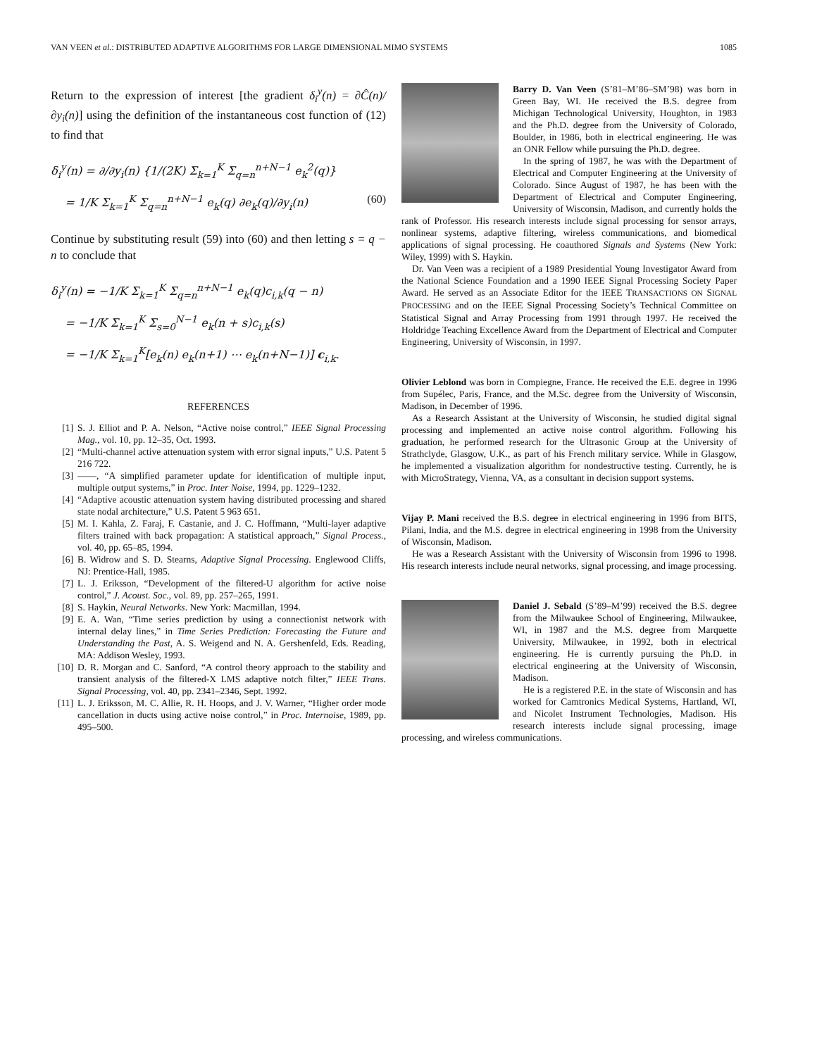VAN VEEN et al.: DISTRIBUTED ADAPTIVE ALGORITHMS FOR LARGE DIMENSIONAL MIMO SYSTEMS 1085
Return to the expression of interest [the gradient δ<sub>i</sub><sup>y</sup>(n) = ∂Ĉ(n)/∂y<sub>i</sub>(n)] using the definition of the instantaneous cost function of (12) to find that
δ<sub>i</sub><sup>y</sup>(n) = ∂/∂y<sub>i</sub>(n) {1/(2K) Σ<sub>k=1</sub><sup>K</sup> Σ<sub>q=n</sub><sup>n+N−1</sup> e<sub>k</sub><sup>2</sup>(q)}
= 1/K Σ<sub>k=1</sub><sup>K</sup> Σ<sub>q=n</sub><sup>n+N−1</sup> e<sub>k</sub>(q) ∂e<sub>k</sub>(q)/∂y<sub>i</sub>(n) (60)
Continue by substituting result (59) into (60) and then letting s = q − n to conclude that
δ<sub>i</sub><sup>y</sup>(n) = −1/K Σ<sub>k=1</sub><sup>K</sup> Σ<sub>q=n</sub><sup>n+N−1</sup> e<sub>k</sub>(q)c<sub>i,k</sub>(q − n)
= −1/K Σ<sub>k=1</sub><sup>K</sup> Σ<sub>s=0</sub><sup>N−1</sup> e<sub>k</sub>(n + s)c<sub>i,k</sub>(s)
= −1/K Σ<sub>k=1</sub><sup>K</sup>[e<sub>k</sub>(n) e<sub>k</sub>(n+1) ⋯ e<sub>k</sub>(n+N−1)] c<sub>i,k</sub>.
REFERENCES
[1] S. J. Elliot and P. A. Nelson, “Active noise control,” IEEE Signal Processing Mag., vol. 10, pp. 12–35, Oct. 1993.
[2] “Multi-channel active attenuation system with error signal inputs,” U.S. Patent 5 216 722.
[3] ——, “A simplified parameter update for identification of multiple input, multiple output systems,” in Proc. Inter Noise, 1994, pp. 1229–1232.
[4] “Adaptive acoustic attenuation system having distributed processing and shared state nodal architecture,” U.S. Patent 5 963 651.
[5] M. I. Kahla, Z. Faraj, F. Castanie, and J. C. Hoffmann, “Multi-layer adaptive filters trained with back propagation: A statistical approach,” Signal Process., vol. 40, pp. 65–85, 1994.
[6] B. Widrow and S. D. Stearns, Adaptive Signal Processing. Englewood Cliffs, NJ: Prentice-Hall, 1985.
[7] L. J. Eriksson, “Development of the filtered-U algorithm for active noise control,” J. Acoust. Soc., vol. 89, pp. 257–265, 1991.
[8] S. Haykin, Neural Networks. New York: Macmillan, 1994.
[9] E. A. Wan, “Time series prediction by using a connectionist network with internal delay lines,” in Time Series Prediction: Forecasting the Future and Understanding the Past, A. S. Weigend and N. A. Gershenfeld, Eds. Reading, MA: Addison Wesley, 1993.
[10] D. R. Morgan and C. Sanford, “A control theory approach to the stability and transient analysis of the filtered-X LMS adaptive notch filter,” IEEE Trans. Signal Processing, vol. 40, pp. 2341–2346, Sept. 1992.
[11] L. J. Eriksson, M. C. Allie, R. H. Hoops, and J. V. Warner, “Higher order mode cancellation in ducts using active noise control,” in Proc. Internoise, 1989, pp. 495–500.
Barry D. Van Veen (S’81–M’86–SM’98) was born in Green Bay, WI. He received the B.S. degree from Michigan Technological University, Houghton, in 1983 and the Ph.D. degree from the University of Colorado, Boulder, in 1986, both in electrical engineering. He was an ONR Fellow while pursuing the Ph.D. degree.
In the spring of 1987, he was with the Department of Electrical and Computer Engineering at the University of Colorado. Since August of 1987, he has been with the Department of Electrical and Computer Engineering, University of Wisconsin, Madison, and currently holds the rank of Professor. His research interests include signal processing for sensor arrays, nonlinear systems, adaptive filtering, wireless communications, and biomedical applications of signal processing. He coauthored Signals and Systems (New York: Wiley, 1999) with S. Haykin.
Dr. Van Veen was a recipient of a 1989 Presidential Young Investigator Award from the National Science Foundation and a 1990 IEEE Signal Processing Society Paper Award. He served as an Associate Editor for the IEEE TRANSACTIONS ON SIGNAL PROCESSING and on the IEEE Signal Processing Society’s Technical Committee on Statistical Signal and Array Processing from 1991 through 1997. He received the Holdridge Teaching Excellence Award from the Department of Electrical and Computer Engineering, University of Wisconsin, in 1997.
Olivier Leblond was born in Compiegne, France. He received the E.E. degree in 1996 from Supélec, Paris, France, and the M.Sc. degree from the University of Wisconsin, Madison, in December of 1996.
As a Research Assistant at the University of Wisconsin, he studied digital signal processing and implemented an active noise control algorithm. Following his graduation, he performed research for the Ultrasonic Group at the University of Strathclyde, Glasgow, U.K., as part of his French military service. While in Glasgow, he implemented a visualization algorithm for nondestructive testing. Currently, he is with MicroStrategy, Vienna, VA, as a consultant in decision support systems.
Vijay P. Mani received the B.S. degree in electrical engineering in 1996 from BITS, Pilani, India, and the M.S. degree in electrical engineering in 1998 from the University of Wisconsin, Madison.
He was a Research Assistant with the University of Wisconsin from 1996 to 1998. His research interests include neural networks, signal processing, and image processing.
Daniel J. Sebald (S’89–M’99) received the B.S. degree from the Milwaukee School of Engineering, Milwaukee, WI, in 1987 and the M.S. degree from Marquette University, Milwaukee, in 1992, both in electrical engineering. He is currently pursuing the Ph.D. in electrical engineering at the University of Wisconsin, Madison.
He is a registered P.E. in the state of Wisconsin and has worked for Camtronics Medical Systems, Hartland, WI, and Nicolet Instrument Technologies, Madison. His research interests include signal processing, image processing, and wireless communications.